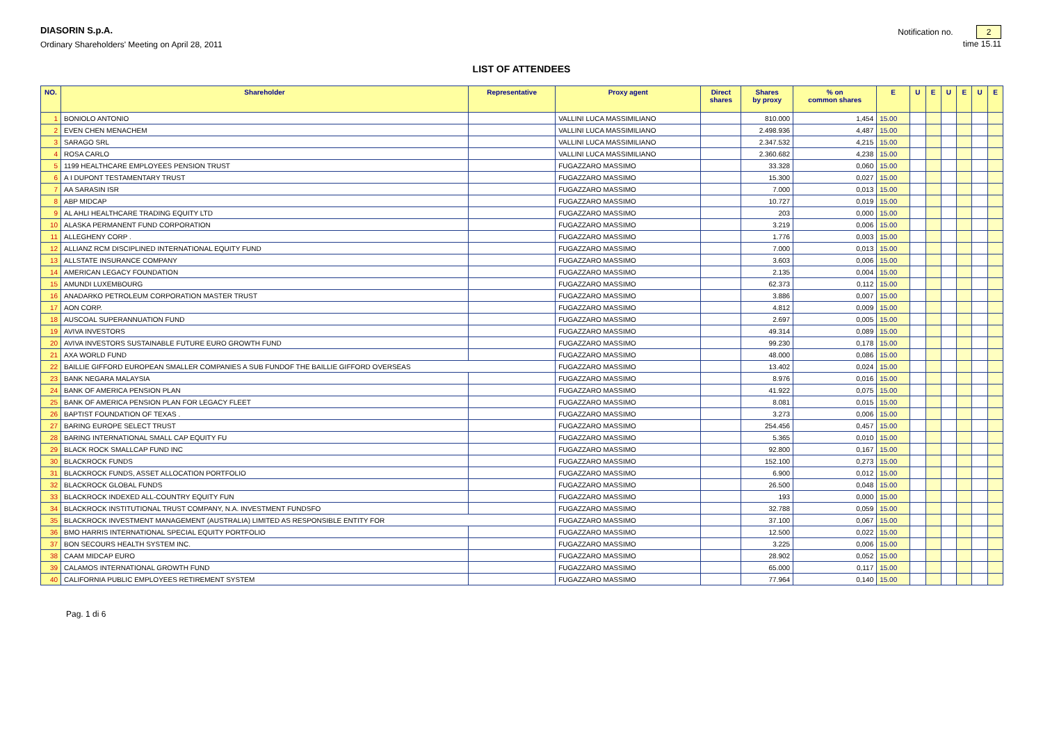DIASORIN S.p.A.
Ordinary Shareholders' Meeting on April 28, 2011
Notification no. 2
time 15.11
LIST OF ATTENDEES
| NO. | Shareholder | Representative | Proxy agent | Direct shares | Shares by proxy | % on common shares | E | U | E | U | E | U | E |
| --- | --- | --- | --- | --- | --- | --- | --- | --- | --- | --- | --- | --- | --- |
| 1 | BONIOLO ANTONIO | | VALLINI LUCA MASSIMILIANO | | 810.000 | 1,454 | 15.00 | | | | | | |
| 2 | EVEN CHEN MENACHEM | | VALLINI LUCA MASSIMILIANO | | 2.498.936 | 4,487 | 15.00 | | | | | | |
| 3 | SARAGO SRL | | VALLINI LUCA MASSIMILIANO | | 2.347.532 | 4,215 | 15.00 | | | | | | |
| 4 | ROSA CARLO | | VALLINI LUCA MASSIMILIANO | | 2.360.682 | 4,238 | 15.00 | | | | | | |
| 5 | 1199 HEALTHCARE EMPLOYEES PENSION TRUST | | FUGAZZARO MASSIMO | | 33.328 | 0,060 | 15.00 | | | | | | |
| 6 | A I DUPONT TESTAMENTARY TRUST | | FUGAZZARO MASSIMO | | 15.300 | 0,027 | 15.00 | | | | | | |
| 7 | AA SARASIN ISR | | FUGAZZARO MASSIMO | | 7.000 | 0,013 | 15.00 | | | | | | |
| 8 | ABP MIDCAP | | FUGAZZARO MASSIMO | | 10.727 | 0,019 | 15.00 | | | | | | |
| 9 | AL AHLI HEALTHCARE TRADING EQUITY LTD | | FUGAZZARO MASSIMO | | 203 | 0,000 | 15.00 | | | | | | |
| 10 | ALASKA PERMANENT FUND CORPORATION | | FUGAZZARO MASSIMO | | 3.219 | 0,006 | 15.00 | | | | | | |
| 11 | ALLEGHENY CORP . | | FUGAZZARO MASSIMO | | 1.776 | 0,003 | 15.00 | | | | | | |
| 12 | ALLIANZ RCM DISCIPLINED INTERNATIONAL EQUITY FUND | | FUGAZZARO MASSIMO | | 7.000 | 0,013 | 15.00 | | | | | | |
| 13 | ALLSTATE INSURANCE COMPANY | | FUGAZZARO MASSIMO | | 3.603 | 0,006 | 15.00 | | | | | | |
| 14 | AMERICAN LEGACY FOUNDATION | | FUGAZZARO MASSIMO | | 2.135 | 0,004 | 15.00 | | | | | | |
| 15 | AMUNDI LUXEMBOURG | | FUGAZZARO MASSIMO | | 62.373 | 0,112 | 15.00 | | | | | | |
| 16 | ANADARKO PETROLEUM CORPORATION MASTER TRUST | | FUGAZZARO MASSIMO | | 3.886 | 0,007 | 15.00 | | | | | | |
| 17 | AON CORP. | | FUGAZZARO MASSIMO | | 4.812 | 0,009 | 15.00 | | | | | | |
| 18 | AUSCOAL SUPERANNUATION FUND | | FUGAZZARO MASSIMO | | 2.697 | 0,005 | 15.00 | | | | | | |
| 19 | AVIVA INVESTORS | | FUGAZZARO MASSIMO | | 49.314 | 0,089 | 15.00 | | | | | | |
| 20 | AVIVA INVESTORS SUSTAINABLE FUTURE EURO GROWTH FUND | | FUGAZZARO MASSIMO | | 99.230 | 0,178 | 15.00 | | | | | | |
| 21 | AXA WORLD FUND | | FUGAZZARO MASSIMO | | 48.000 | 0,086 | 15.00 | | | | | | |
| 22 | BAILLIE GIFFORD EUROPEAN SMALLER COMPANIES A SUB FUNDOF THE BAILLIE GIFFORD OVERSEAS | | FUGAZZARO MASSIMO | | 13.402 | 0,024 | 15.00 | | | | | | |
| 23 | BANK NEGARA MALAYSIA | | FUGAZZARO MASSIMO | | 8.976 | 0,016 | 15.00 | | | | | | |
| 24 | BANK OF AMERICA PENSION PLAN | | FUGAZZARO MASSIMO | | 41.922 | 0,075 | 15.00 | | | | | | |
| 25 | BANK OF AMERICA PENSION PLAN FOR LEGACY FLEET | | FUGAZZARO MASSIMO | | 8.081 | 0,015 | 15.00 | | | | | | |
| 26 | BAPTIST FOUNDATION OF TEXAS . | | FUGAZZARO MASSIMO | | 3.273 | 0,006 | 15.00 | | | | | | |
| 27 | BARING EUROPE SELECT TRUST | | FUGAZZARO MASSIMO | | 254.456 | 0,457 | 15.00 | | | | | | |
| 28 | BARING INTERNATIONAL SMALL CAP EQUITY FU | | FUGAZZARO MASSIMO | | 5.365 | 0,010 | 15.00 | | | | | | |
| 29 | BLACK ROCK SMALLCAP FUND INC | | FUGAZZARO MASSIMO | | 92.800 | 0,167 | 15.00 | | | | | | |
| 30 | BLACKROCK FUNDS | | FUGAZZARO MASSIMO | | 152.100 | 0,273 | 15.00 | | | | | | |
| 31 | BLACKROCK FUNDS, ASSET ALLOCATION PORTFOLIO | | FUGAZZARO MASSIMO | | 6.900 | 0,012 | 15.00 | | | | | | |
| 32 | BLACKROCK GLOBAL FUNDS | | FUGAZZARO MASSIMO | | 26.500 | 0,048 | 15.00 | | | | | | |
| 33 | BLACKROCK INDEXED ALL-COUNTRY EQUITY FUN | | FUGAZZARO MASSIMO | | 193 | 0,000 | 15.00 | | | | | | |
| 34 | BLACKROCK INSTITUTIONAL TRUST COMPANY, N.A. INVESTMENT FUNDSFO | | FUGAZZARO MASSIMO | | 32.788 | 0,059 | 15.00 | | | | | | |
| 35 | BLACKROCK INVESTMENT MANAGEMENT (AUSTRALIA) LIMITED AS RESPONSIBLE ENTITY FOR | | FUGAZZARO MASSIMO | | 37.100 | 0,067 | 15.00 | | | | | | |
| 36 | BMO HARRIS INTERNATIONAL SPECIAL EQUITY PORTFOLIO | | FUGAZZARO MASSIMO | | 12.500 | 0,022 | 15.00 | | | | | | |
| 37 | BON SECOURS HEALTH SYSTEM INC. | | FUGAZZARO MASSIMO | | 3.225 | 0,006 | 15.00 | | | | | | |
| 38 | CAAM MIDCAP EURO | | FUGAZZARO MASSIMO | | 28.902 | 0,052 | 15.00 | | | | | | |
| 39 | CALAMOS INTERNATIONAL GROWTH FUND | | FUGAZZARO MASSIMO | | 65.000 | 0,117 | 15.00 | | | | | | |
| 40 | CALIFORNIA PUBLIC EMPLOYEES RETIREMENT SYSTEM | | FUGAZZARO MASSIMO | | 77.964 | 0,140 | 15.00 | | | | | | |
Pag. 1 di 6